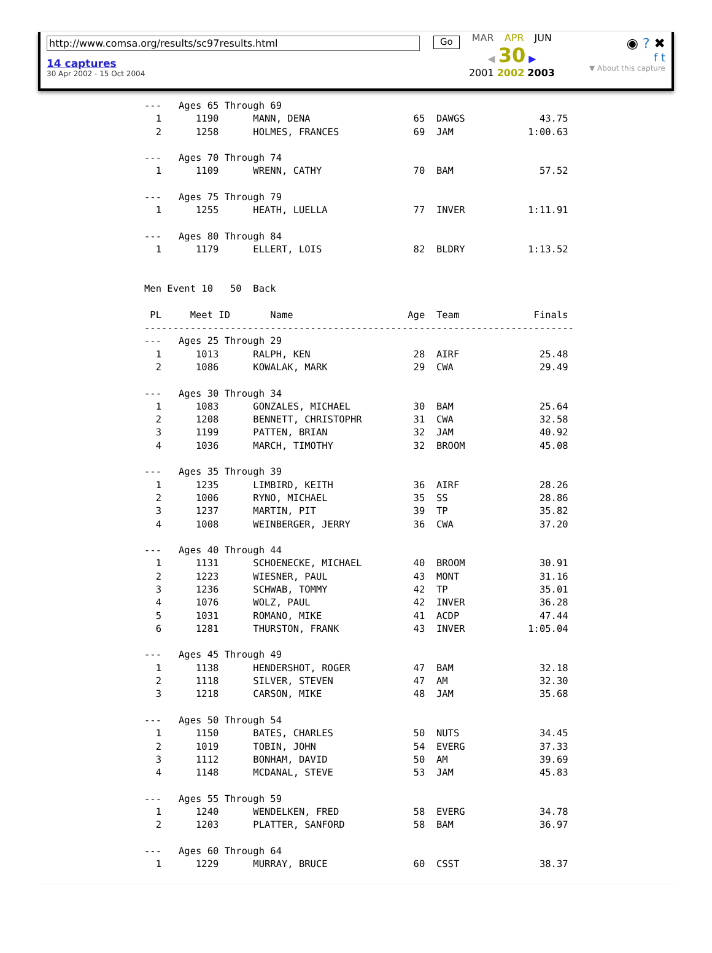http://www.comsa.org/results/sc97results.html
14 captures
30 Apr 2002 - 15 Oct 2004
Go
MAR APR JUN
◀ 30 ▶
2001 2002 2003
◉ ? ✖
f t
▼ About this capture
---   Ages 65 Through 69
  1      1190      MANN, DENA                  65  DAWGS             43.75
  2      1258      HOLMES, FRANCES             69  JAM             1:00.63

---   Ages 70 Through 74
  1      1109      WRENN, CATHY                70  BAM               57.52

---   Ages 75 Through 79
  1      1255      HEATH, LUELLA               77  INVER           1:11.91

---   Ages 80 Through 84
  1      1179      ELLERT, LOIS                82  BLDRY           1:13.52


Men Event 10   50  Back

 PL     Meet ID       Name                    Age  Team             Finals
---------------------------------------------------------------------------
---   Ages 25 Through 29
  1      1013      RALPH, KEN                  28  AIRF              25.48
  2      1086      KOWALAK, MARK               29  CWA               29.49

---   Ages 30 Through 34
  1      1083      GONZALES, MICHAEL           30  BAM               25.64
  2      1208      BENNETT, CHRISTOPHR         31  CWA               32.58
  3      1199      PATTEN, BRIAN               32  JAM               40.92
  4      1036      MARCH, TIMOTHY              32  BROOM             45.08

---   Ages 35 Through 39
  1      1235      LIMBIRD, KEITH              36  AIRF              28.26
  2      1006      RYNO, MICHAEL               35  SS                28.86
  3      1237      MARTIN, PIT                 39  TP                35.82
  4      1008      WEINBERGER, JERRY           36  CWA               37.20

---   Ages 40 Through 44
  1      1131      SCHOENECKE, MICHAEL         40  BROOM             30.91
  2      1223      WIESNER, PAUL               43  MONT              31.16
  3      1236      SCHWAB, TOMMY               42  TP                35.01
  4      1076      WOLZ, PAUL                  42  INVER             36.28
  5      1031      ROMANO, MIKE                41  ACDP              47.44
  6      1281      THURSTON, FRANK             43  INVER           1:05.04

---   Ages 45 Through 49
  1      1138      HENDERSHOT, ROGER           47  BAM               32.18
  2      1118      SILVER, STEVEN              47  AM                32.30
  3      1218      CARSON, MIKE                48  JAM               35.68

---   Ages 50 Through 54
  1      1150      BATES, CHARLES              50  NUTS              34.45
  2      1019      TOBIN, JOHN                 54  EVERG             37.33
  3      1112      BONHAM, DAVID               50  AM                39.69
  4      1148      MCDANAL, STEVE              53  JAM               45.83

---   Ages 55 Through 59
  1      1240      WENDELKEN, FRED             58  EVERG             34.78
  2      1203      PLATTER, SANFORD            58  BAM               36.97

---   Ages 60 Through 64
  1      1229      MURRAY, BRUCE               60  CSST              38.37